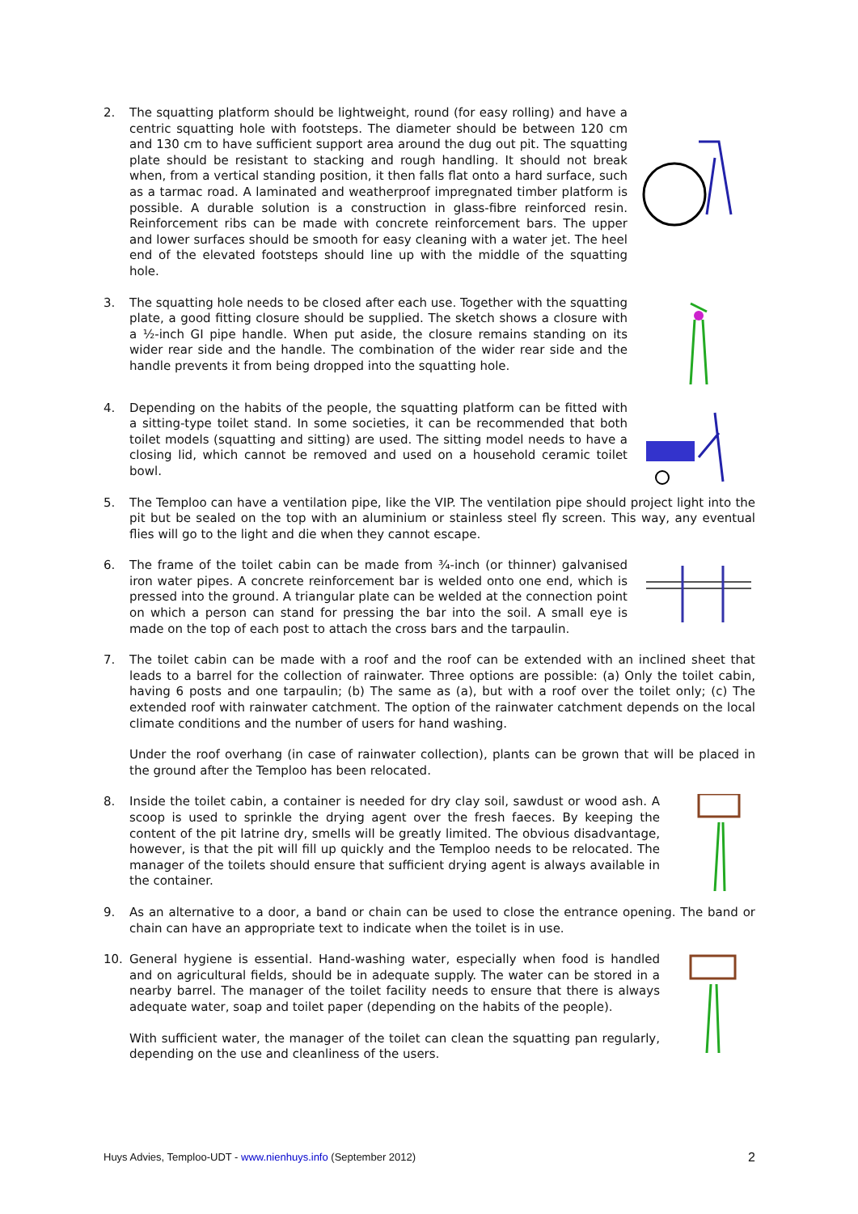2. The squatting platform should be lightweight, round (for easy rolling) and have a centric squatting hole with footsteps. The diameter should be between 120 cm and 130 cm to have sufficient support area around the dug out pit. The squatting plate should be resistant to stacking and rough handling. It should not break when, from a vertical standing position, it then falls flat onto a hard surface, such as a tarmac road. A laminated and weatherproof impregnated timber platform is possible. A durable solution is a construction in glass-fibre reinforced resin. Reinforcement ribs can be made with concrete reinforcement bars. The upper and lower surfaces should be smooth for easy cleaning with a water jet. The heel end of the elevated footsteps should line up with the middle of the squatting hole.
3. The squatting hole needs to be closed after each use. Together with the squatting plate, a good fitting closure should be supplied. The sketch shows a closure with a ½-inch GI pipe handle. When put aside, the closure remains standing on its wider rear side and the handle. The combination of the wider rear side and the handle prevents it from being dropped into the squatting hole.
4. Depending on the habits of the people, the squatting platform can be fitted with a sitting-type toilet stand. In some societies, it can be recommended that both toilet models (squatting and sitting) are used. The sitting model needs to have a closing lid, which cannot be removed and used on a household ceramic toilet bowl.
5. The Temploo can have a ventilation pipe, like the VIP. The ventilation pipe should project light into the pit but be sealed on the top with an aluminium or stainless steel fly screen. This way, any eventual flies will go to the light and die when they cannot escape.
6. The frame of the toilet cabin can be made from ¾-inch (or thinner) galvanised iron water pipes. A concrete reinforcement bar is welded onto one end, which is pressed into the ground. A triangular plate can be welded at the connection point on which a person can stand for pressing the bar into the soil. A small eye is made on the top of each post to attach the cross bars and the tarpaulin.
7. The toilet cabin can be made with a roof and the roof can be extended with an inclined sheet that leads to a barrel for the collection of rainwater. Three options are possible: (a) Only the toilet cabin, having 6 posts and one tarpaulin; (b) The same as (a), but with a roof over the toilet only; (c) The extended roof with rainwater catchment. The option of the rainwater catchment depends on the local climate conditions and the number of users for hand washing.
Under the roof overhang (in case of rainwater collection), plants can be grown that will be placed in the ground after the Temploo has been relocated.
8. Inside the toilet cabin, a container is needed for dry clay soil, sawdust or wood ash. A scoop is used to sprinkle the drying agent over the fresh faeces. By keeping the content of the pit latrine dry, smells will be greatly limited. The obvious disadvantage, however, is that the pit will fill up quickly and the Temploo needs to be relocated. The manager of the toilets should ensure that sufficient drying agent is always available in the container.
9. As an alternative to a door, a band or chain can be used to close the entrance opening. The band or chain can have an appropriate text to indicate when the toilet is in use.
10. General hygiene is essential. Hand-washing water, especially when food is handled and on agricultural fields, should be in adequate supply. The water can be stored in a nearby barrel. The manager of the toilet facility needs to ensure that there is always adequate water, soap and toilet paper (depending on the habits of the people).
With sufficient water, the manager of the toilet can clean the squatting pan regularly, depending on the use and cleanliness of the users.
Huys Advies, Temploo-UDT - www.nienhuys.info (September 2012) 2